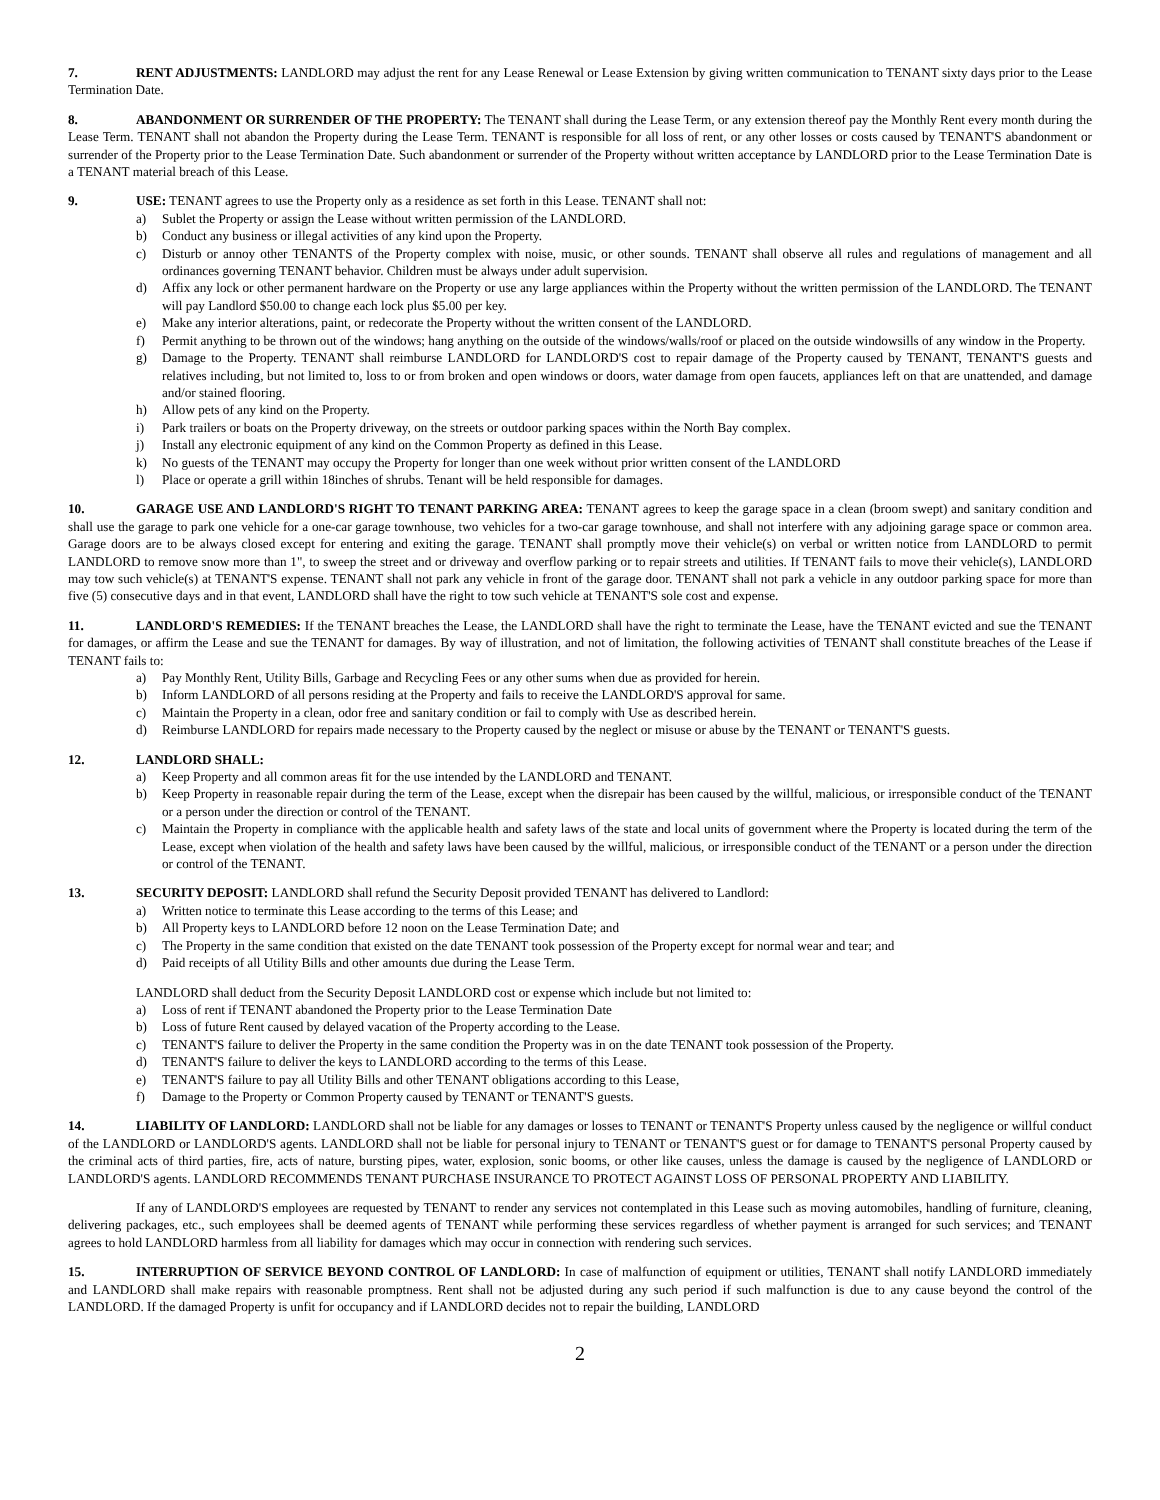7. RENT ADJUSTMENTS: LANDLORD may adjust the rent for any Lease Renewal or Lease Extension by giving written communication to TENANT sixty days prior to the Lease Termination Date.
8. ABANDONMENT OR SURRENDER OF THE PROPERTY: The TENANT shall during the Lease Term, or any extension thereof pay the Monthly Rent every month during the Lease Term. TENANT shall not abandon the Property during the Lease Term. TENANT is responsible for all loss of rent, or any other losses or costs caused by TENANT'S abandonment or surrender of the Property prior to the Lease Termination Date. Such abandonment or surrender of the Property without written acceptance by LANDLORD prior to the Lease Termination Date is a TENANT material breach of this Lease.
9. USE: TENANT agrees to use the Property only as a residence as set forth in this Lease. TENANT shall not:
a) Sublet the Property or assign the Lease without written permission of the LANDLORD.
b) Conduct any business or illegal activities of any kind upon the Property.
c) Disturb or annoy other TENANTS of the Property complex with noise, music, or other sounds. TENANT shall observe all rules and regulations of management and all ordinances governing TENANT behavior. Children must be always under adult supervision.
d) Affix any lock or other permanent hardware on the Property or use any large appliances within the Property without the written permission of the LANDLORD. The TENANT will pay Landlord $50.00 to change each lock plus $5.00 per key.
e) Make any interior alterations, paint, or redecorate the Property without the written consent of the LANDLORD.
f) Permit anything to be thrown out of the windows; hang anything on the outside of the windows/walls/roof or placed on the outside windowsills of any window in the Property.
g) Damage to the Property. TENANT shall reimburse LANDLORD for LANDLORD'S cost to repair damage of the Property caused by TENANT, TENANT'S guests and relatives including, but not limited to, loss to or from broken and open windows or doors, water damage from open faucets, appliances left on that are unattended, and damage and/or stained flooring.
h) Allow pets of any kind on the Property.
i) Park trailers or boats on the Property driveway, on the streets or outdoor parking spaces within the North Bay complex.
j) Install any electronic equipment of any kind on the Common Property as defined in this Lease.
k) No guests of the TENANT may occupy the Property for longer than one week without prior written consent of the LANDLORD
l) Place or operate a grill within 18inches of shrubs. Tenant will be held responsible for damages.
10. GARAGE USE AND LANDLORD'S RIGHT TO TENANT PARKING AREA: TENANT agrees to keep the garage space in a clean (broom swept) and sanitary condition and shall use the garage to park one vehicle for a one-car garage townhouse, two vehicles for a two-car garage townhouse, and shall not interfere with any adjoining garage space or common area. Garage doors are to be always closed except for entering and exiting the garage. TENANT shall promptly move their vehicle(s) on verbal or written notice from LANDLORD to permit LANDLORD to remove snow more than 1", to sweep the street and or driveway and overflow parking or to repair streets and utilities. If TENANT fails to move their vehicle(s), LANDLORD may tow such vehicle(s) at TENANT'S expense. TENANT shall not park any vehicle in front of the garage door. TENANT shall not park a vehicle in any outdoor parking space for more than five (5) consecutive days and in that event, LANDLORD shall have the right to tow such vehicle at TENANT'S sole cost and expense.
11. LANDLORD'S REMEDIES: If the TENANT breaches the Lease, the LANDLORD shall have the right to terminate the Lease, have the TENANT evicted and sue the TENANT for damages, or affirm the Lease and sue the TENANT for damages. By way of illustration, and not of limitation, the following activities of TENANT shall constitute breaches of the Lease if TENANT fails to:
a) Pay Monthly Rent, Utility Bills, Garbage and Recycling Fees or any other sums when due as provided for herein.
b) Inform LANDLORD of all persons residing at the Property and fails to receive the LANDLORD'S approval for same.
c) Maintain the Property in a clean, odor free and sanitary condition or fail to comply with Use as described herein.
d) Reimburse LANDLORD for repairs made necessary to the Property caused by the neglect or misuse or abuse by the TENANT or TENANT'S guests.
12. LANDLORD SHALL:
a) Keep Property and all common areas fit for the use intended by the LANDLORD and TENANT.
b) Keep Property in reasonable repair during the term of the Lease, except when the disrepair has been caused by the willful, malicious, or irresponsible conduct of the TENANT or a person under the direction or control of the TENANT.
c) Maintain the Property in compliance with the applicable health and safety laws of the state and local units of government where the Property is located during the term of the Lease, except when violation of the health and safety laws have been caused by the willful, malicious, or irresponsible conduct of the TENANT or a person under the direction or control of the TENANT.
13. SECURITY DEPOSIT: LANDLORD shall refund the Security Deposit provided TENANT has delivered to Landlord:
a) Written notice to terminate this Lease according to the terms of this Lease; and
b) All Property keys to LANDLORD before 12 noon on the Lease Termination Date; and
c) The Property in the same condition that existed on the date TENANT took possession of the Property except for normal wear and tear; and
d) Paid receipts of all Utility Bills and other amounts due during the Lease Term.
LANDLORD shall deduct from the Security Deposit LANDLORD cost or expense which include but not limited to:
a) Loss of rent if TENANT abandoned the Property prior to the Lease Termination Date
b) Loss of future Rent caused by delayed vacation of the Property according to the Lease.
c) TENANT'S failure to deliver the Property in the same condition the Property was in on the date TENANT took possession of the Property.
d) TENANT'S failure to deliver the keys to LANDLORD according to the terms of this Lease.
e) TENANT'S failure to pay all Utility Bills and other TENANT obligations according to this Lease,
f) Damage to the Property or Common Property caused by TENANT or TENANT'S guests.
14. LIABILITY OF LANDLORD: LANDLORD shall not be liable for any damages or losses to TENANT or TENANT'S Property unless caused by the negligence or willful conduct of the LANDLORD or LANDLORD'S agents. LANDLORD shall not be liable for personal injury to TENANT or TENANT'S guest or for damage to TENANT'S personal Property caused by the criminal acts of third parties, fire, acts of nature, bursting pipes, water, explosion, sonic booms, or other like causes, unless the damage is caused by the negligence of LANDLORD or LANDLORD'S agents. LANDLORD RECOMMENDS TENANT PURCHASE INSURANCE TO PROTECT AGAINST LOSS OF PERSONAL PROPERTY AND LIABILITY.
If any of LANDLORD'S employees are requested by TENANT to render any services not contemplated in this Lease such as moving automobiles, handling of furniture, cleaning, delivering packages, etc., such employees shall be deemed agents of TENANT while performing these services regardless of whether payment is arranged for such services; and TENANT agrees to hold LANDLORD harmless from all liability for damages which may occur in connection with rendering such services.
15. INTERRUPTION OF SERVICE BEYOND CONTROL OF LANDLORD: In case of malfunction of equipment or utilities, TENANT shall notify LANDLORD immediately and LANDLORD shall make repairs with reasonable promptness. Rent shall not be adjusted during any such period if such malfunction is due to any cause beyond the control of the LANDLORD. If the damaged Property is unfit for occupancy and if LANDLORD decides not to repair the building, LANDLORD
2